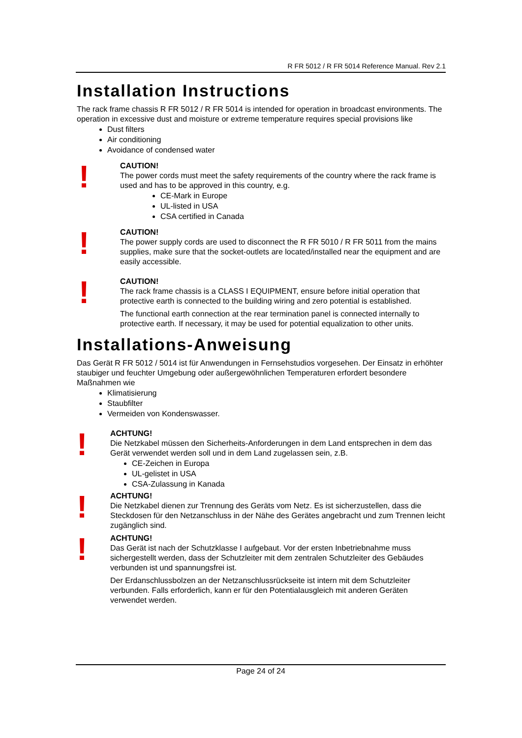R FR 5012 / R FR 5014 Reference Manual. Rev 2.1
Installation Instructions
The rack frame chassis R FR 5012 / R FR 5014 is intended for operation in broadcast environments. The operation in excessive dust and moisture or extreme temperature requires special provisions like
Dust filters
Air conditioning
Avoidance of condensed water
!
CAUTION!
The power cords must meet the safety requirements of the country where the rack frame is used and has to be approved in this country, e.g.
CE-Mark in Europe
UL-listed in USA
CSA certified in Canada
!
CAUTION!
The power supply cords are used to disconnect the R FR 5010 / R FR 5011 from the mains supplies, make sure that the socket-outlets are located/installed near the equipment and are easily accessible.
!
CAUTION!
The rack frame chassis is a CLASS I EQUIPMENT, ensure before initial operation that protective earth is connected to the building wiring and zero potential is established.
The functional earth connection at the rear termination panel is connected internally to protective earth. If necessary, it may be used for potential equalization to other units.
Installations-Anweisung
Das Gerät R FR 5012 / 5014 ist für Anwendungen in Fernsehstudios vorgesehen. Der Einsatz in erhöhter staubiger und feuchter Umgebung oder außergewöhnlichen Temperaturen erfordert besondere Maßnahmen wie
Klimatisierung
Staubfilter
Vermeiden von Kondenswasser.
!
ACHTUNG!
Die Netzkabel müssen den Sicherheits-Anforderungen in dem Land entsprechen in dem das Gerät verwendet werden soll und in dem Land zugelassen sein, z.B.
CE-Zeichen in Europa
UL-gelistet in USA
CSA-Zulassung in Kanada
!
ACHTUNG!
Die Netzkabel dienen zur Trennung des Geräts vom Netz. Es ist sicherzustellen, dass die Steckdosen für den Netzanschluss in der Nähe des Gerätes angebracht und zum Trennen leicht zugänglich sind.
!
ACHTUNG!
Das Gerät ist nach der Schutzklasse I aufgebaut. Vor der ersten Inbetriebnahme muss sichergestellt werden, dass der Schutzleiter mit dem zentralen Schutzleiter des Gebäudes verbunden ist und spannungsfrei ist.
Der Erdanschlussbolzen an der Netzanschlussrückseite ist intern mit dem Schutzleiter verbunden. Falls erforderlich, kann er für den Potentialausgleich mit anderen Geräten verwendet werden.
Page 24 of 24